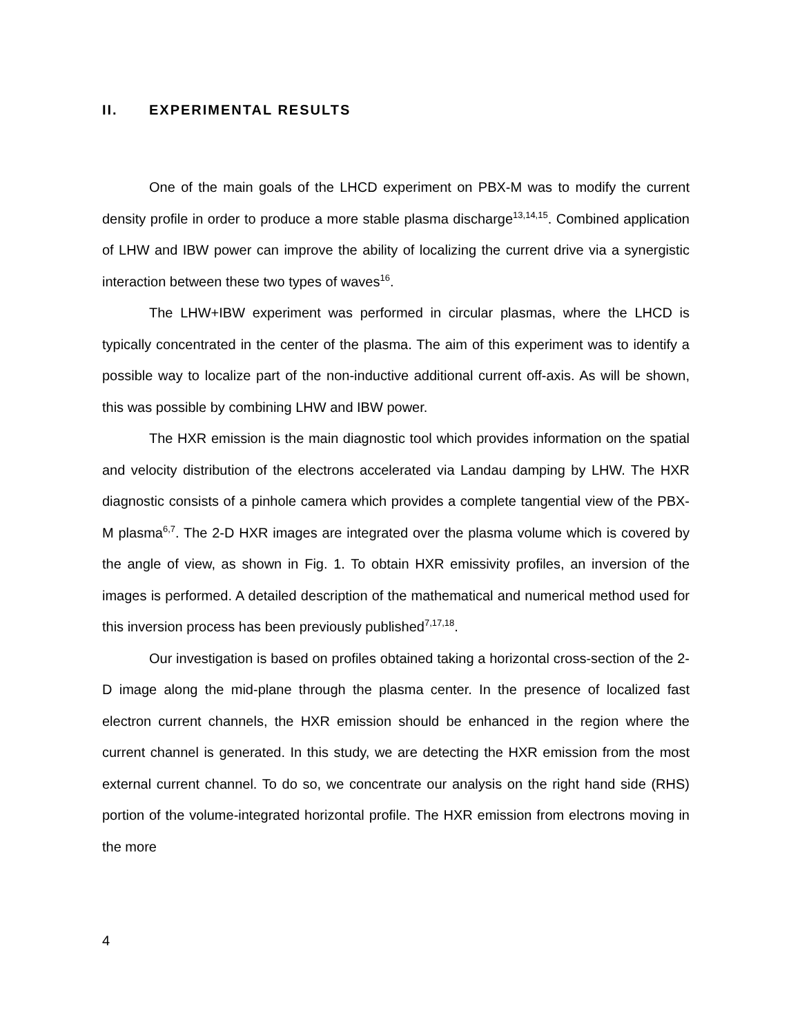II. EXPERIMENTAL RESULTS
One of the main goals of the LHCD experiment on PBX-M was to modify the current density profile in order to produce a more stable plasma discharge<sup>13,14,15</sup>. Combined application of LHW and IBW power can improve the ability of localizing the current drive via a synergistic interaction between these two types of waves<sup>16</sup>.
The LHW+IBW experiment was performed in circular plasmas, where the LHCD is typically concentrated in the center of the plasma. The aim of this experiment was to identify a possible way to localize part of the non-inductive additional current off-axis. As will be shown, this was possible by combining LHW and IBW power.
The HXR emission is the main diagnostic tool which provides information on the spatial and velocity distribution of the electrons accelerated via Landau damping by LHW. The HXR diagnostic consists of a pinhole camera which provides a complete tangential view of the PBX-M plasma<sup>6,7</sup>. The 2-D HXR images are integrated over the plasma volume which is covered by the angle of view, as shown in Fig. 1. To obtain HXR emissivity profiles, an inversion of the images is performed. A detailed description of the mathematical and numerical method used for this inversion process has been previously published<sup>7,17,18</sup>.
Our investigation is based on profiles obtained taking a horizontal cross-section of the 2-D image along the mid-plane through the plasma center. In the presence of localized fast electron current channels, the HXR emission should be enhanced in the region where the current channel is generated. In this study, we are detecting the HXR emission from the most external current channel. To do so, we concentrate our analysis on the right hand side (RHS) portion of the volume-integrated horizontal profile. The HXR emission from electrons moving in the more
4